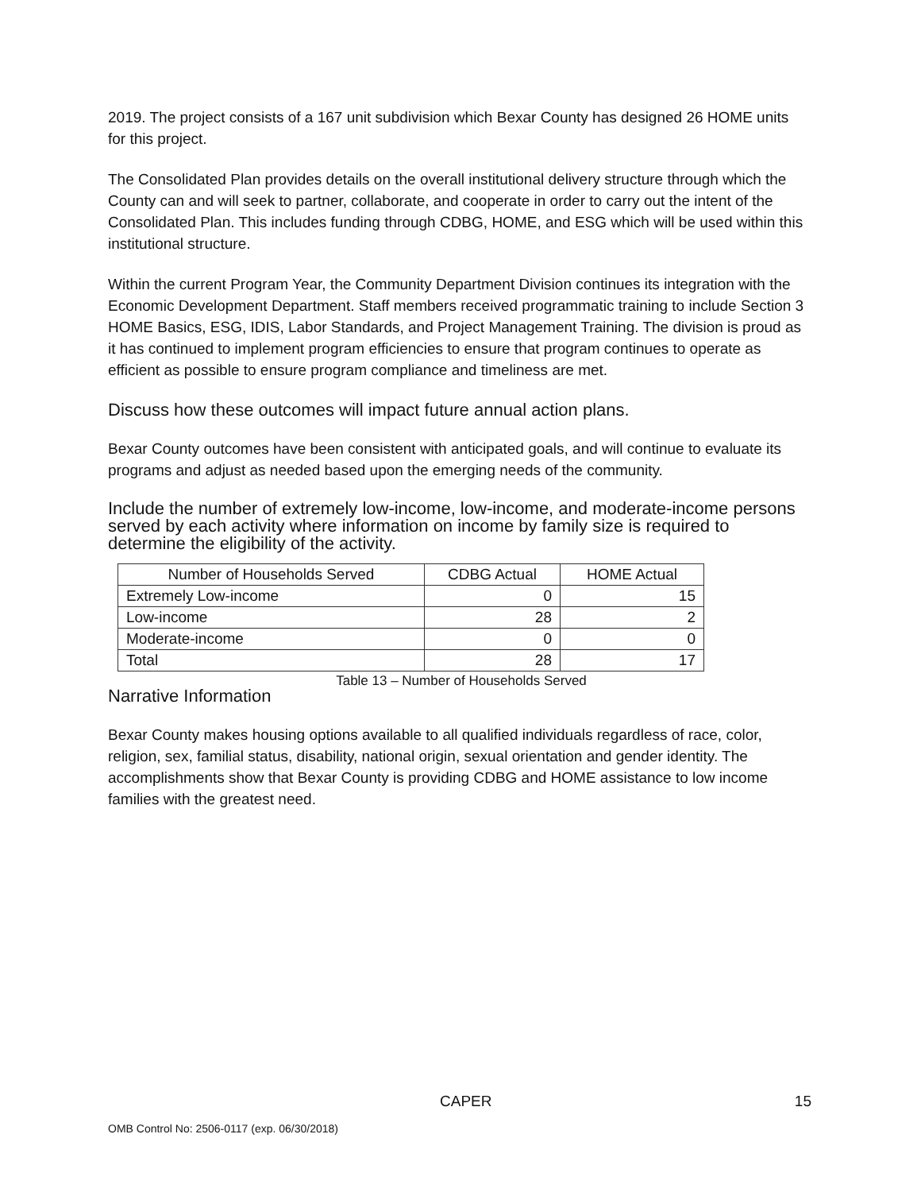2019. The project consists of a 167 unit subdivision which Bexar County has designed 26 HOME units for this project.
The Consolidated Plan provides details on the overall institutional delivery structure through which the County can and will seek to partner, collaborate, and cooperate in order to carry out the intent of the Consolidated Plan. This includes funding through CDBG, HOME, and ESG which will be used within this institutional structure.
Within the current Program Year, the Community Department Division continues its integration with the Economic Development Department. Staff members received programmatic training to include Section 3 HOME Basics, ESG, IDIS, Labor Standards, and Project Management Training. The division is proud as it has continued to implement program efficiencies to ensure that program continues to operate as efficient as possible to ensure program compliance and timeliness are met.
Discuss how these outcomes will impact future annual action plans.
Bexar County outcomes have been consistent with anticipated goals, and will continue to evaluate its programs and adjust as needed based upon the emerging needs of the community.
Include the number of extremely low-income, low-income, and moderate-income persons served by each activity where information on income by family size is required to determine the eligibility of the activity.
| Number of Households Served | CDBG Actual | HOME Actual |
| --- | --- | --- |
| Extremely Low-income | 0 | 15 |
| Low-income | 28 | 2 |
| Moderate-income | 0 | 0 |
| Total | 28 | 17 |
Table 13 – Number of Households Served
Narrative Information
Bexar County makes housing options available to all qualified individuals regardless of race, color, religion, sex, familial status, disability, national origin, sexual orientation and gender identity. The accomplishments show that Bexar County is providing CDBG and HOME assistance to low income families with the greatest need.
CAPER 15
OMB Control No: 2506-0117 (exp. 06/30/2018)